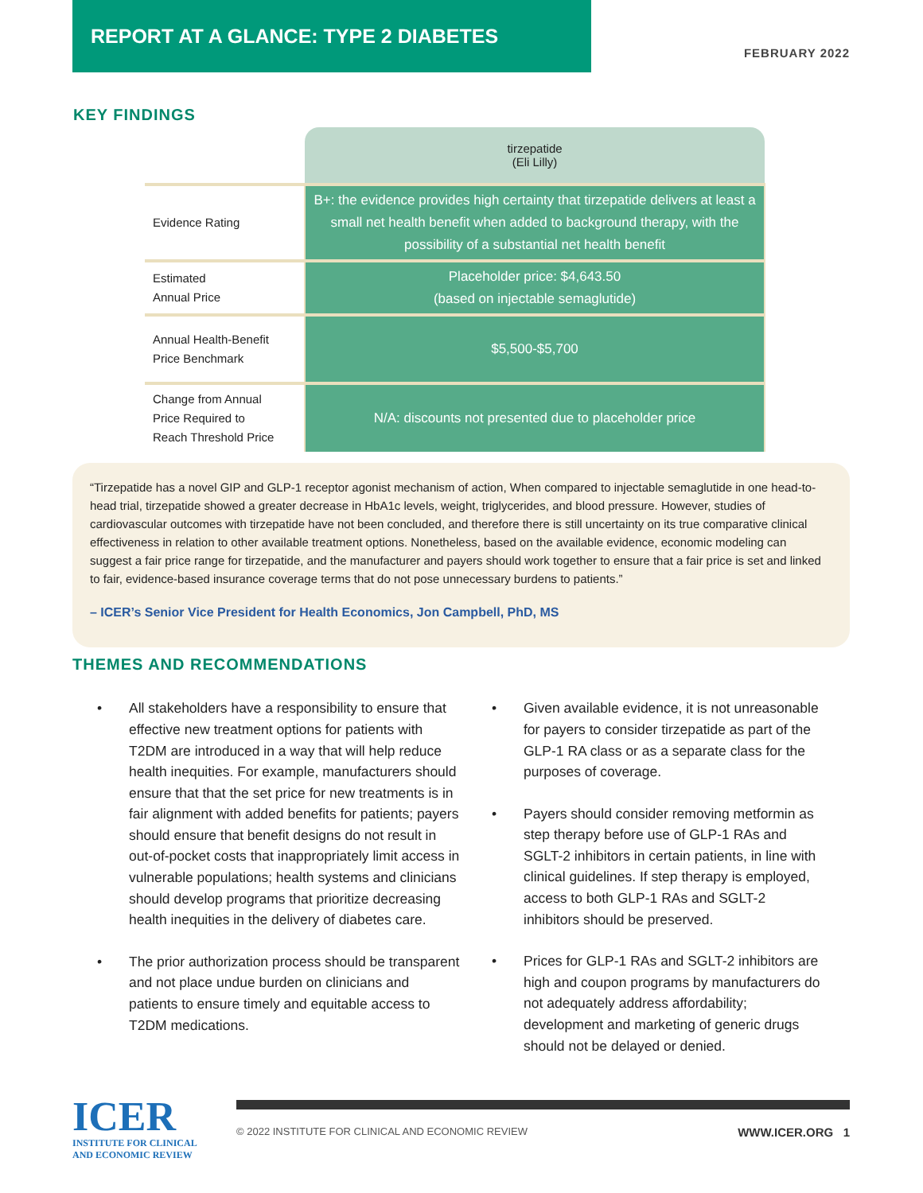REPORT AT A GLANCE: TYPE 2 DIABETES
FEBRUARY 2022
KEY FINDINGS
| | tirzepatide (Eli Lilly) |
| Evidence Rating | B+: the evidence provides high certainty that tirzepatide delivers at least a small net health benefit when added to background therapy, with the possibility of a substantial net health benefit |
| Estimated Annual Price | Placeholder price: $4,643.50 (based on injectable semaglutide) |
| Annual Health-Benefit Price Benchmark | $5,500-$5,700 |
| Change from Annual Price Required to Reach Threshold Price | N/A: discounts not presented due to placeholder price |
“Tirzepatide has a novel GIP and GLP-1 receptor agonist mechanism of action, When compared to injectable semaglutide in one head-to-head trial, tirzepatide showed a greater decrease in HbA1c levels, weight, triglycerides, and blood pressure. However, studies of cardiovascular outcomes with tirzepatide have not been concluded, and therefore there is still uncertainty on its true comparative clinical effectiveness in relation to other available treatment options. Nonetheless, based on the available evidence, economic modeling can suggest a fair price range for tirzepatide, and the manufacturer and payers should work together to ensure that a fair price is set and linked to fair, evidence-based insurance coverage terms that do not pose unnecessary burdens to patients.”
– ICER’s Senior Vice President for Health Economics, Jon Campbell, PhD, MS
THEMES AND RECOMMENDATIONS
• All stakeholders have a responsibility to ensure that effective new treatment options for patients with T2DM are introduced in a way that will help reduce health inequities. For example, manufacturers should ensure that that the set price for new treatments is in fair alignment with added benefits for patients; payers should ensure that benefit designs do not result in out-of-pocket costs that inappropriately limit access in vulnerable populations; health systems and clinicians should develop programs that prioritize decreasing health inequities in the delivery of diabetes care.
• The prior authorization process should be transparent and not place undue burden on clinicians and patients to ensure timely and equitable access to T2DM medications.
• Given available evidence, it is not unreasonable for payers to consider tirzepatide as part of the GLP-1 RA class or as a separate class for the purposes of coverage.
• Payers should consider removing metformin as step therapy before use of GLP-1 RAs and SGLT-2 inhibitors in certain patients, in line with clinical guidelines. If step therapy is employed, access to both GLP-1 RAs and SGLT-2 inhibitors should be preserved.
• Prices for GLP-1 RAs and SGLT-2 inhibitors are high and coupon programs by manufacturers do not adequately address affordability; development and marketing of generic drugs should not be delayed or denied.
ICER
INSTITUTE FOR CLINICAL AND ECONOMIC REVIEW
© 2022 INSTITUTE FOR CLINICAL AND ECONOMIC REVIEW WWW.ICER.ORG 1